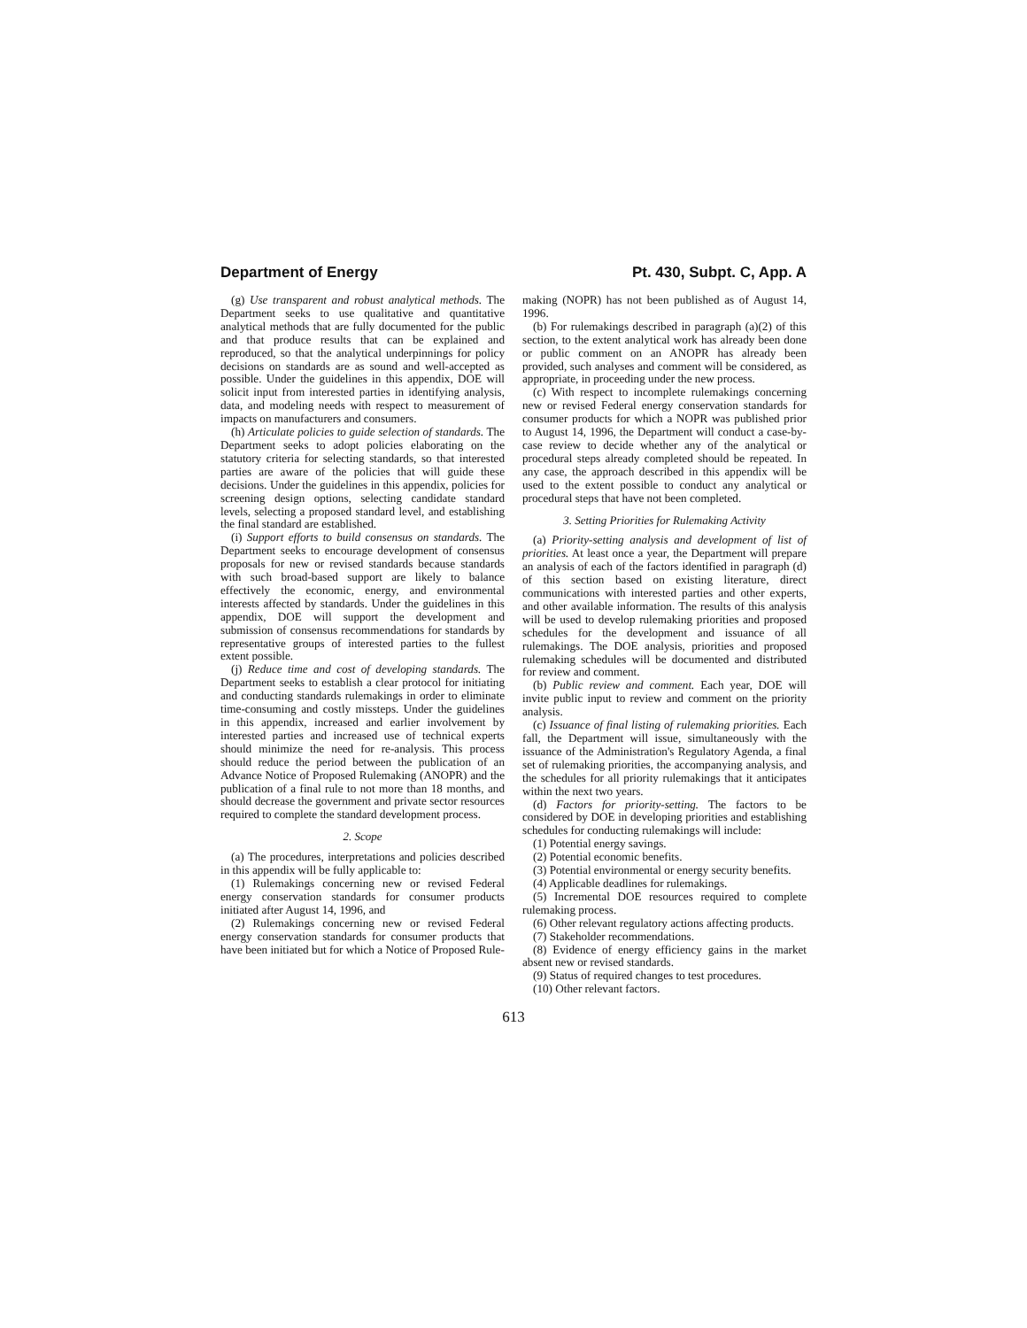Department of Energy Pt. 430, Subpt. C, App. A
(g) Use transparent and robust analytical methods. The Department seeks to use qualitative and quantitative analytical methods that are fully documented for the public and that produce results that can be explained and reproduced, so that the analytical underpinnings for policy decisions on standards are as sound and well-accepted as possible. Under the guidelines in this appendix, DOE will solicit input from interested parties in identifying analysis, data, and modeling needs with respect to measurement of impacts on manufacturers and consumers.
(h) Articulate policies to guide selection of standards. The Department seeks to adopt policies elaborating on the statutory criteria for selecting standards, so that interested parties are aware of the policies that will guide these decisions. Under the guidelines in this appendix, policies for screening design options, selecting candidate standard levels, selecting a proposed standard level, and establishing the final standard are established.
(i) Support efforts to build consensus on standards. The Department seeks to encourage development of consensus proposals for new or revised standards because standards with such broad-based support are likely to balance effectively the economic, energy, and environmental interests affected by standards. Under the guidelines in this appendix, DOE will support the development and submission of consensus recommendations for standards by representative groups of interested parties to the fullest extent possible.
(j) Reduce time and cost of developing standards. The Department seeks to establish a clear protocol for initiating and conducting standards rulemakings in order to eliminate time-consuming and costly missteps. Under the guidelines in this appendix, increased and earlier involvement by interested parties and increased use of technical experts should minimize the need for re-analysis. This process should reduce the period between the publication of an Advance Notice of Proposed Rulemaking (ANOPR) and the publication of a final rule to not more than 18 months, and should decrease the government and private sector resources required to complete the standard development process.
2. Scope
(a) The procedures, interpretations and policies described in this appendix will be fully applicable to:
(1) Rulemakings concerning new or revised Federal energy conservation standards for consumer products initiated after August 14, 1996, and
(2) Rulemakings concerning new or revised Federal energy conservation standards for consumer products that have been initiated but for which a Notice of Proposed Rule-
making (NOPR) has not been published as of August 14, 1996.
(b) For rulemakings described in paragraph (a)(2) of this section, to the extent analytical work has already been done or public comment on an ANOPR has already been provided, such analyses and comment will be considered, as appropriate, in proceeding under the new process.
(c) With respect to incomplete rulemakings concerning new or revised Federal energy conservation standards for consumer products for which a NOPR was published prior to August 14, 1996, the Department will conduct a case-by-case review to decide whether any of the analytical or procedural steps already completed should be repeated. In any case, the approach described in this appendix will be used to the extent possible to conduct any analytical or procedural steps that have not been completed.
3. Setting Priorities for Rulemaking Activity
(a) Priority-setting analysis and development of list of priorities. At least once a year, the Department will prepare an analysis of each of the factors identified in paragraph (d) of this section based on existing literature, direct communications with interested parties and other experts, and other available information. The results of this analysis will be used to develop rulemaking priorities and proposed schedules for the development and issuance of all rulemakings. The DOE analysis, priorities and proposed rulemaking schedules will be documented and distributed for review and comment.
(b) Public review and comment. Each year, DOE will invite public input to review and comment on the priority analysis.
(c) Issuance of final listing of rulemaking priorities. Each fall, the Department will issue, simultaneously with the issuance of the Administration's Regulatory Agenda, a final set of rulemaking priorities, the accompanying analysis, and the schedules for all priority rulemakings that it anticipates within the next two years.
(d) Factors for priority-setting. The factors to be considered by DOE in developing priorities and establishing schedules for conducting rulemakings will include:
(1) Potential energy savings.
(2) Potential economic benefits.
(3) Potential environmental or energy security benefits.
(4) Applicable deadlines for rulemakings.
(5) Incremental DOE resources required to complete rulemaking process.
(6) Other relevant regulatory actions affecting products.
(7) Stakeholder recommendations.
(8) Evidence of energy efficiency gains in the market absent new or revised standards.
(9) Status of required changes to test procedures.
(10) Other relevant factors.
613